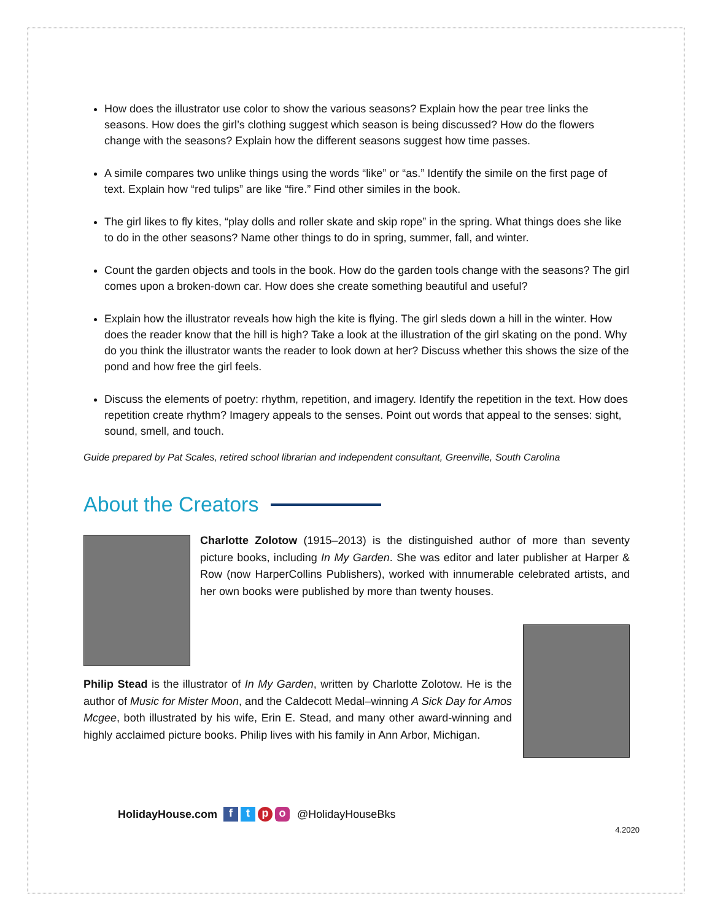How does the illustrator use color to show the various seasons? Explain how the pear tree links the seasons. How does the girl’s clothing suggest which season is being discussed? How do the flowers change with the seasons? Explain how the different seasons suggest how time passes.
A simile compares two unlike things using the words “like” or “as.” Identify the simile on the first page of text. Explain how “red tulips” are like “fire.” Find other similes in the book.
The girl likes to fly kites, “play dolls and roller skate and skip rope” in the spring. What things does she like to do in the other seasons? Name other things to do in spring, summer, fall, and winter.
Count the garden objects and tools in the book. How do the garden tools change with the seasons? The girl comes upon a broken-down car. How does she create something beautiful and useful?
Explain how the illustrator reveals how high the kite is flying. The girl sleds down a hill in the winter. How does the reader know that the hill is high? Take a look at the illustration of the girl skating on the pond. Why do you think the illustrator wants the reader to look down at her? Discuss whether this shows the size of the pond and how free the girl feels.
Discuss the elements of poetry: rhythm, repetition, and imagery. Identify the repetition in the text. How does repetition create rhythm? Imagery appeals to the senses. Point out words that appeal to the senses: sight, sound, smell, and touch.
Guide prepared by Pat Scales, retired school librarian and independent consultant, Greenville, South Carolina
About the Creators
Charlotte Zolotow (1915–2013) is the distinguished author of more than seventy picture books, including In My Garden. She was editor and later publisher at Harper & Row (now HarperCollins Publishers), worked with innumerable celebrated artists, and her own books were published by more than twenty houses.
Philip Stead is the illustrator of In My Garden, written by Charlotte Zolotow. He is the author of Music for Mister Moon, and the Caldecott Medal–winning A Sick Day for Amos Mcgee, both illustrated by his wife, Erin E. Stead, and many other award-winning and highly acclaimed picture books. Philip lives with his family in Ann Arbor, Michigan.
HolidayHouse.com ftpo @HolidayHouseBks
4.2020